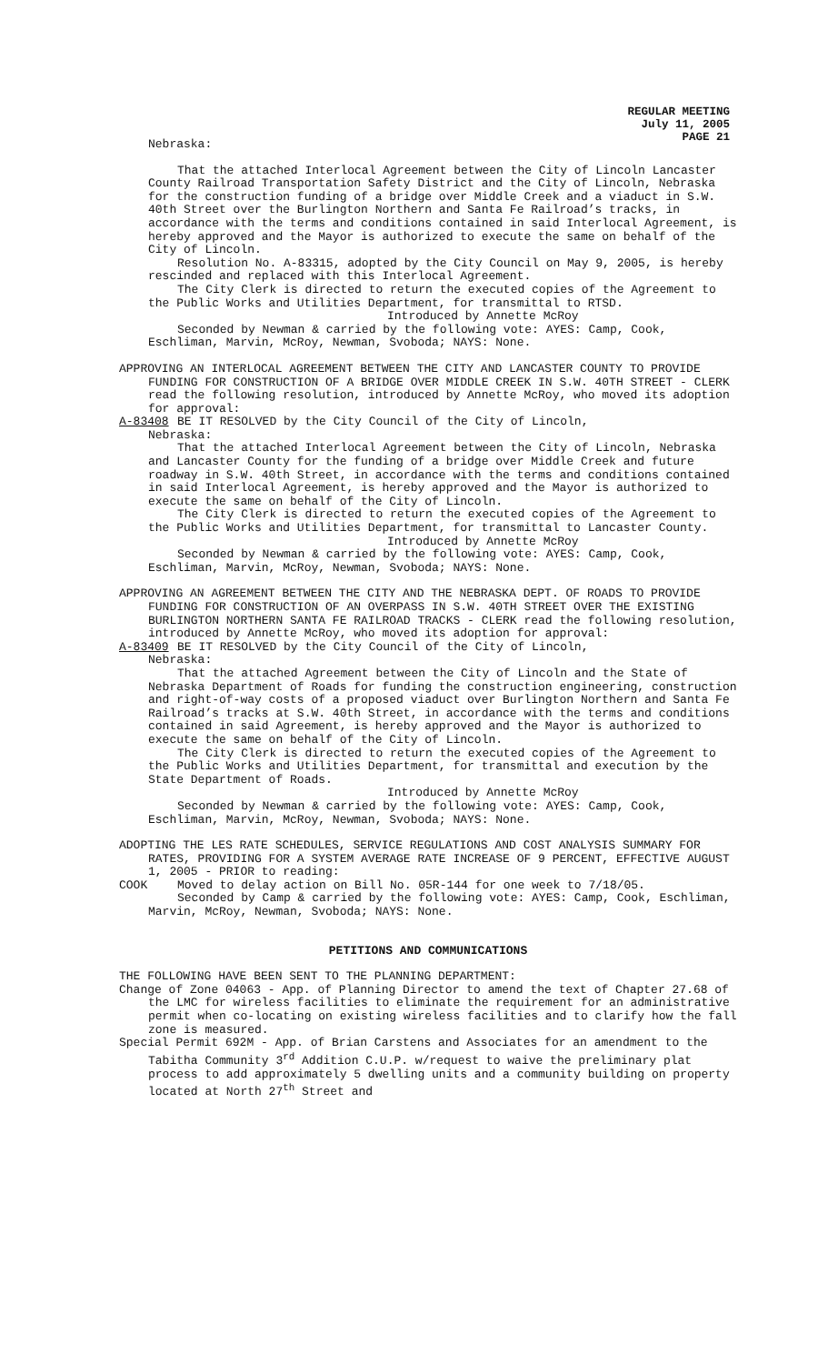REGULAR MEETING
July 11, 2005
PAGE 21
Nebraska:
That the attached Interlocal Agreement between the City of Lincoln Lancaster County Railroad Transportation Safety District and the City of Lincoln, Nebraska for the construction funding of a bridge over Middle Creek and a viaduct in S.W. 40th Street over the Burlington Northern and Santa Fe Railroad’s tracks, in accordance with the terms and conditions contained in said Interlocal Agreement, is hereby approved and the Mayor is authorized to execute the same on behalf of the City of Lincoln.
Resolution No. A-83315, adopted by the City Council on May 9, 2005, is hereby rescinded and replaced with this Interlocal Agreement.
The City Clerk is directed to return the executed copies of the Agreement to the Public Works and Utilities Department, for transmittal to RTSD.
Introduced by Annette McRoy
Seconded by Newman & carried by the following vote: AYES: Camp, Cook, Eschliman, Marvin, McRoy, Newman, Svoboda; NAYS: None.
APPROVING AN INTERLOCAL AGREEMENT BETWEEN THE CITY AND LANCASTER COUNTY TO PROVIDE FUNDING FOR CONSTRUCTION OF A BRIDGE OVER MIDDLE CREEK IN S.W. 40TH STREET - CLERK read the following resolution, introduced by Annette McRoy, who moved its adoption for approval:
A-83408 BE IT RESOLVED by the City Council of the City of Lincoln,
Nebraska:
That the attached Interlocal Agreement between the City of Lincoln, Nebraska and Lancaster County for the funding of a bridge over Middle Creek and future roadway in S.W. 40th Street, in accordance with the terms and conditions contained in said Interlocal Agreement, is hereby approved and the Mayor is authorized to execute the same on behalf of the City of Lincoln.
The City Clerk is directed to return the executed copies of the Agreement to the Public Works and Utilities Department, for transmittal to Lancaster County.
Introduced by Annette McRoy
Seconded by Newman & carried by the following vote: AYES: Camp, Cook, Eschliman, Marvin, McRoy, Newman, Svoboda; NAYS: None.
APPROVING AN AGREEMENT BETWEEN THE CITY AND THE NEBRASKA DEPT. OF ROADS TO PROVIDE FUNDING FOR CONSTRUCTION OF AN OVERPASS IN S.W. 40TH STREET OVER THE EXISTING BURLINGTON NORTHERN SANTA FE RAILROAD TRACKS - CLERK read the following resolution, introduced by Annette McRoy, who moved its adoption for approval:
A-83409 BE IT RESOLVED by the City Council of the City of Lincoln,
Nebraska:
That the attached Agreement between the City of Lincoln and the State of Nebraska Department of Roads for funding the construction engineering, construction and right-of-way costs of a proposed viaduct over Burlington Northern and Santa Fe Railroad’s tracks at S.W. 40th Street, in accordance with the terms and conditions contained in said Agreement, is hereby approved and the Mayor is authorized to execute the same on behalf of the City of Lincoln.
The City Clerk is directed to return the executed copies of the Agreement to the Public Works and Utilities Department, for transmittal and execution by the State Department of Roads.
Introduced by Annette McRoy
Seconded by Newman & carried by the following vote: AYES: Camp, Cook, Eschliman, Marvin, McRoy, Newman, Svoboda; NAYS: None.
ADOPTING THE LES RATE SCHEDULES, SERVICE REGULATIONS AND COST ANALYSIS SUMMARY FOR RATES, PROVIDING FOR A SYSTEM AVERAGE RATE INCREASE OF 9 PERCENT, EFFECTIVE AUGUST 1, 2005 - PRIOR to reading:
COOK Moved to delay action on Bill No. 05R-144 for one week to 7/18/05.
Seconded by Camp & carried by the following vote: AYES: Camp, Cook, Eschliman, Marvin, McRoy, Newman, Svoboda; NAYS: None.
PETITIONS AND COMMUNICATIONS
THE FOLLOWING HAVE BEEN SENT TO THE PLANNING DEPARTMENT:
Change of Zone 04063 - App. of Planning Director to amend the text of Chapter 27.68 of the LMC for wireless facilities to eliminate the requirement for an administrative permit when co-locating on existing wireless facilities and to clarify how the fall zone is measured.
Special Permit 692M - App. of Brian Carstens and Associates for an amendment to the Tabitha Community 3<sup>rd</sup> Addition C.U.P. w/request to waive the preliminary plat process to add approximately 5 dwelling units and a community building on property located at North 27<sup>th</sup> Street and